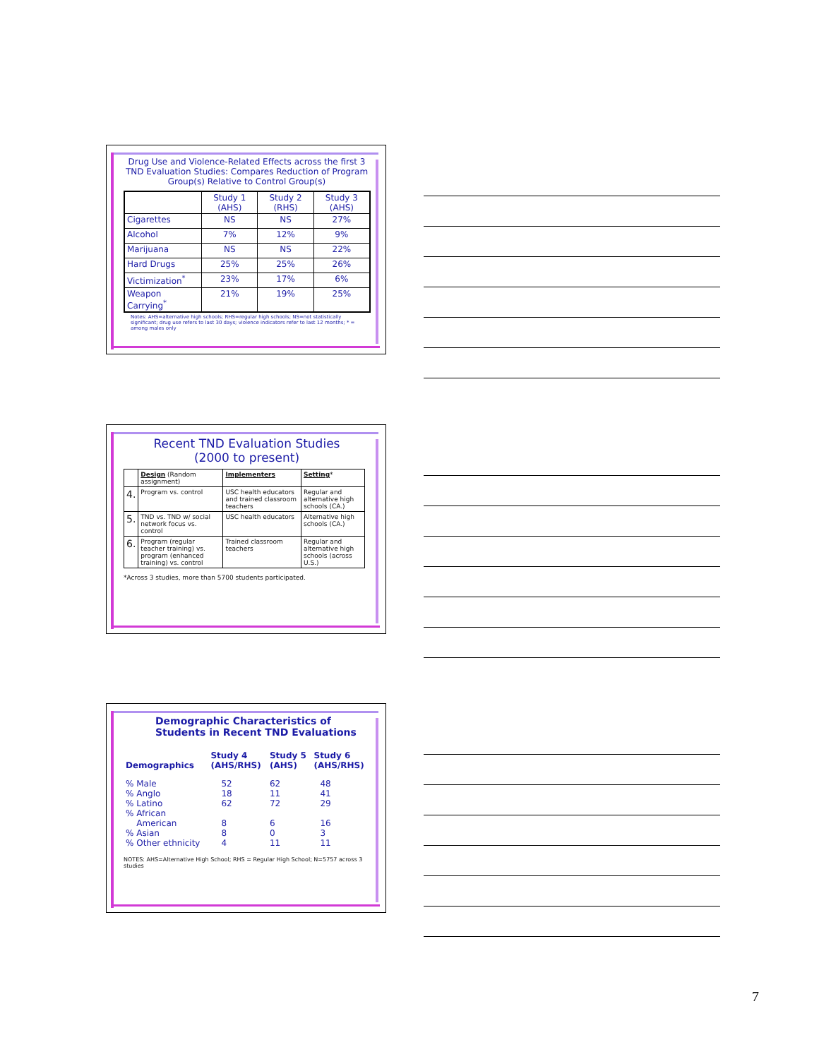Drug Use and Violence-Related Effects across the first 3 TND Evaluation Studies: Compares Reduction of Program Group(s) Relative to Control Group(s)
| | Study 1 (AHS) | Study 2 (RHS) | Study 3 (AHS) |
| Cigarettes | NS | NS | 27% |
| Alcohol | 7% | 12% | 9% |
| Marijuana | NS | NS | 22% |
| Hard Drugs | 25% | 25% | 26% |
| Victimization<sup>*</sup> | 23% | 17% | 6% |
| Weapon Carrying<sup>*</sup> | 21% | 19% | 25% |
Notes: AHS=alternative high schools; RHS=regular high schools; NS=not statistically significant; drug use refers to last 30 days; violence indicators refer to last 12 months; * = among males only
Recent TND Evaluation Studies
(2000 to present)
| | Design (Random assignment) | Implementers | Setting * |
| 4. | Program vs. control | USC health educators and trained classroom teachers | Regular and alternative high schools (CA.) |
| 5. | TND vs. TND w/ social network focus vs. control | USC health educators | Alternative high schools (CA.) |
| 6. | Program (regular teacher training) vs. program (enhanced training) vs. control | Trained classroom teachers | Regular and alternative high schools (across U.S.) |
*Across 3 studies, more than 5700 students participated.
Demographic Characteristics of Students in Recent TND Evaluations
| Demographics | Study 4 (AHS/RHS) | Study 5 (AHS) | Study 6 (AHS/RHS) |
| --- | --- | --- | --- |
| % Male % Anglo % Latino % African American % Asian % Other ethnicity | 52 18 62 8 8 4 | 62 11 72 6 0 11 | 48 41 29 16 3 11 |
NOTES: AHS=Alternative High School; RHS = Regular High School; N=5757 across 3 studies
7